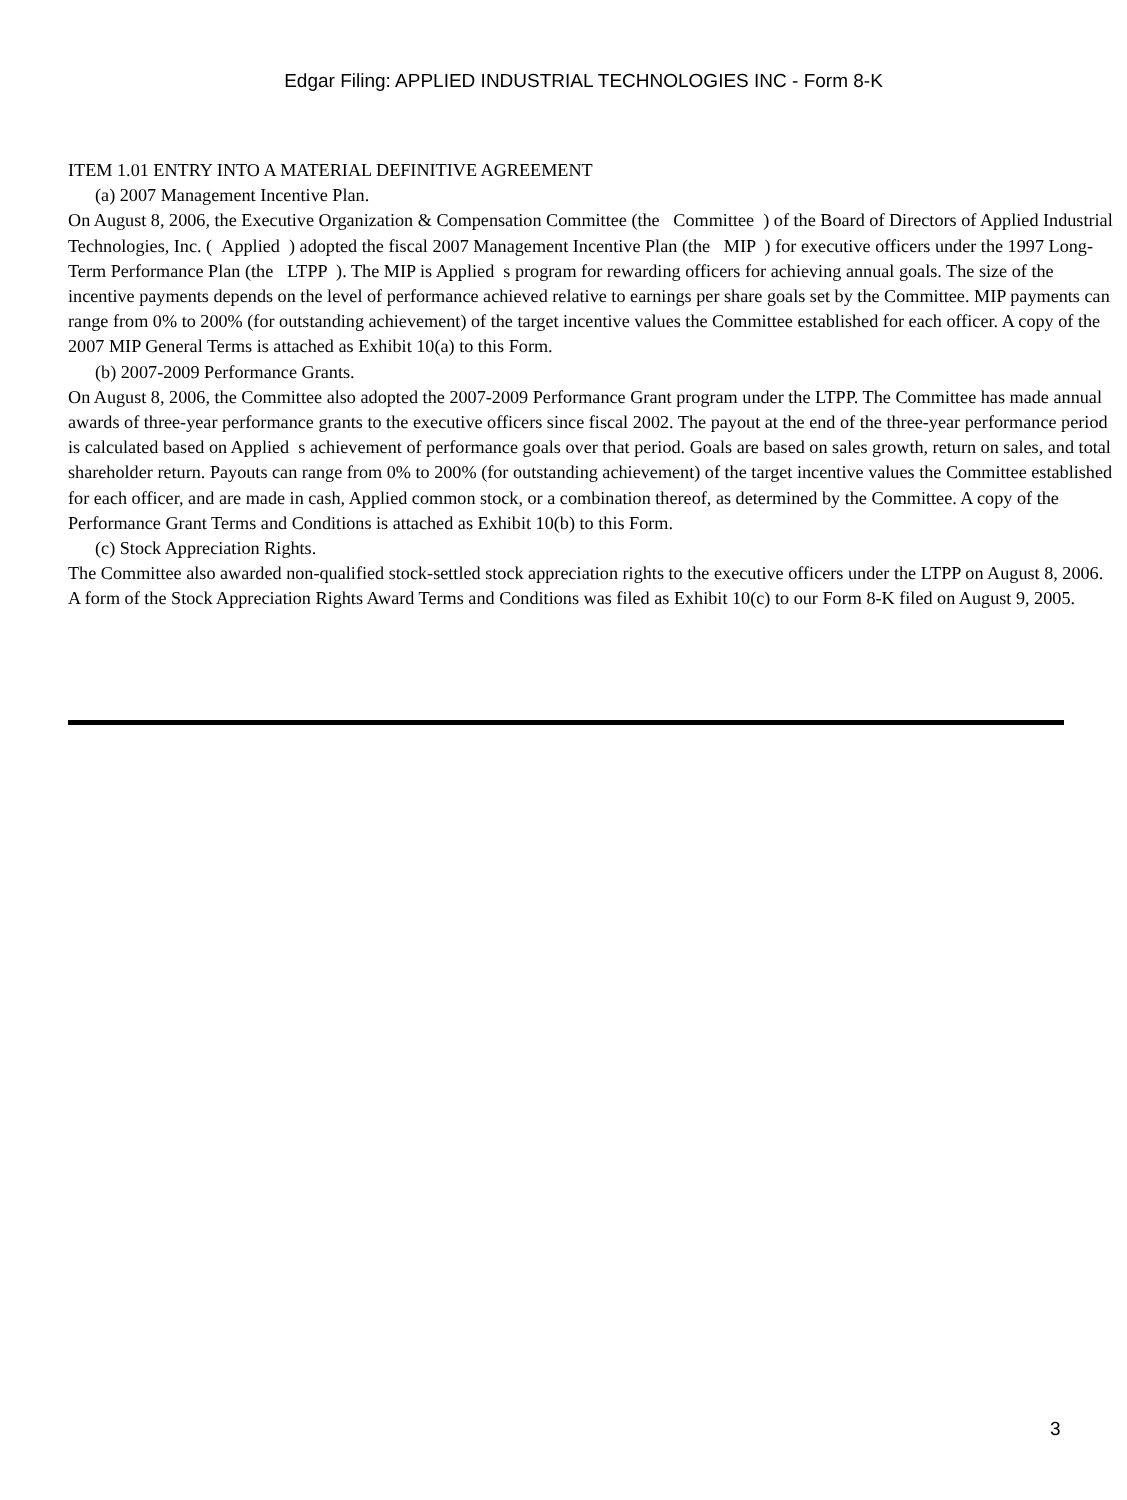Edgar Filing: APPLIED INDUSTRIAL TECHNOLOGIES INC - Form 8-K
ITEM 1.01 ENTRY INTO A MATERIAL DEFINITIVE AGREEMENT
(a) 2007 Management Incentive Plan.
On August 8, 2006, the Executive Organization & Compensation Committee (the Committee ) of the Board of Directors of Applied Industrial Technologies, Inc. ( Applied ) adopted the fiscal 2007 Management Incentive Plan (the MIP ) for executive officers under the 1997 Long-Term Performance Plan (the LTPP ). The MIP is Applied s program for rewarding officers for achieving annual goals. The size of the incentive payments depends on the level of performance achieved relative to earnings per share goals set by the Committee. MIP payments can range from 0% to 200% (for outstanding achievement) of the target incentive values the Committee established for each officer. A copy of the 2007 MIP General Terms is attached as Exhibit 10(a) to this Form.
(b) 2007-2009 Performance Grants.
On August 8, 2006, the Committee also adopted the 2007-2009 Performance Grant program under the LTPP. The Committee has made annual awards of three-year performance grants to the executive officers since fiscal 2002. The payout at the end of the three-year performance period is calculated based on Applied s achievement of performance goals over that period. Goals are based on sales growth, return on sales, and total shareholder return. Payouts can range from 0% to 200% (for outstanding achievement) of the target incentive values the Committee established for each officer, and are made in cash, Applied common stock, or a combination thereof, as determined by the Committee. A copy of the Performance Grant Terms and Conditions is attached as Exhibit 10(b) to this Form.
(c) Stock Appreciation Rights.
The Committee also awarded non-qualified stock-settled stock appreciation rights to the executive officers under the LTPP on August 8, 2006. A form of the Stock Appreciation Rights Award Terms and Conditions was filed as Exhibit 10(c) to our Form 8-K filed on August 9, 2005.
3